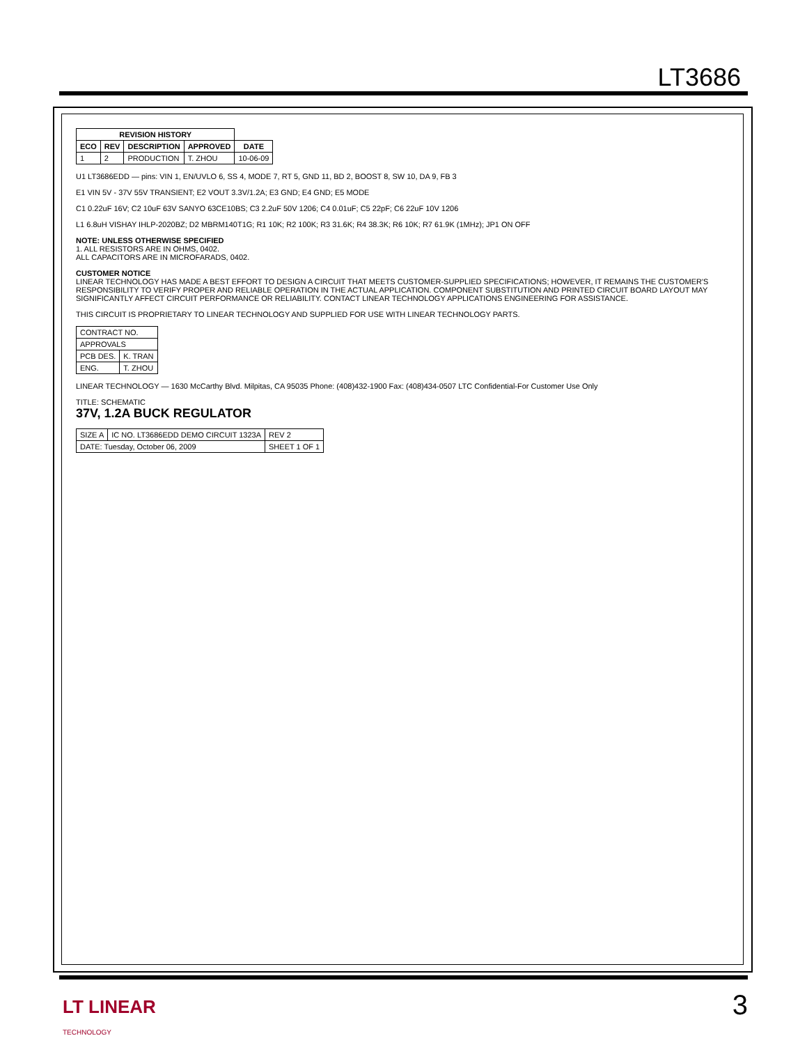LT3686
| REVISION HISTORY | | | | |
| --- | --- | --- | --- | --- |
| ECO | REV | DESCRIPTION | APPROVED | DATE |
| 1 | 2 | PRODUCTION | T. ZHOU | 10-06-09 |
U1 LT3686EDD — pins: VIN 1, EN/UVLO 6, SS 4, MODE 7, RT 5, GND 11, BD 2, BOOST 8, SW 10, DA 9, FB 3
E1 VIN 5V - 37V 55V TRANSIENT; E2 VOUT 3.3V/1.2A; E3 GND; E4 GND; E5 MODE
C1 0.22uF 16V; C2 10uF 63V SANYO 63CE10BS; C3 2.2uF 50V 1206; C4 0.01uF; C5 22pF; C6 22uF 10V 1206
L1 6.8uH VISHAY IHLP-2020BZ; D2 MBRM140T1G; R1 10K; R2 100K; R3 31.6K; R4 38.3K; R6 10K; R7 61.9K (1MHz); JP1 ON OFF
NOTE: UNLESS OTHERWISE SPECIFIED
1. ALL RESISTORS ARE IN OHMS, 0402.
ALL CAPACITORS ARE IN MICROFARADS, 0402.
CUSTOMER NOTICE
LINEAR TECHNOLOGY HAS MADE A BEST EFFORT TO DESIGN A CIRCUIT THAT MEETS CUSTOMER-SUPPLIED SPECIFICATIONS; HOWEVER, IT REMAINS THE CUSTOMER'S RESPONSIBILITY TO VERIFY PROPER AND RELIABLE OPERATION IN THE ACTUAL APPLICATION. COMPONENT SUBSTITUTION AND PRINTED CIRCUIT BOARD LAYOUT MAY SIGNIFICANTLY AFFECT CIRCUIT PERFORMANCE OR RELIABILITY. CONTACT LINEAR TECHNOLOGY APPLICATIONS ENGINEERING FOR ASSISTANCE.
THIS CIRCUIT IS PROPRIETARY TO LINEAR TECHNOLOGY AND SUPPLIED FOR USE WITH LINEAR TECHNOLOGY PARTS.
| CONTRACT NO. | |
| APPROVALS | |
| PCB DES. | K. TRAN |
| ENG. | T. ZHOU |
LINEAR TECHNOLOGY — 1630 McCarthy Blvd. Milpitas, CA 95035 Phone: (408)432-1900 Fax: (408)434-0507 LTC Confidential-For Customer Use Only
TITLE: SCHEMATIC
37V, 1.2A BUCK REGULATOR
| SIZE A | IC NO. LT3686EDD DEMO CIRCUIT 1323A | REV 2 |
| DATE: Tuesday, October 06, 2009 | | SHEET 1 OF 1 |
LT LINEAR
TECHNOLOGY
3